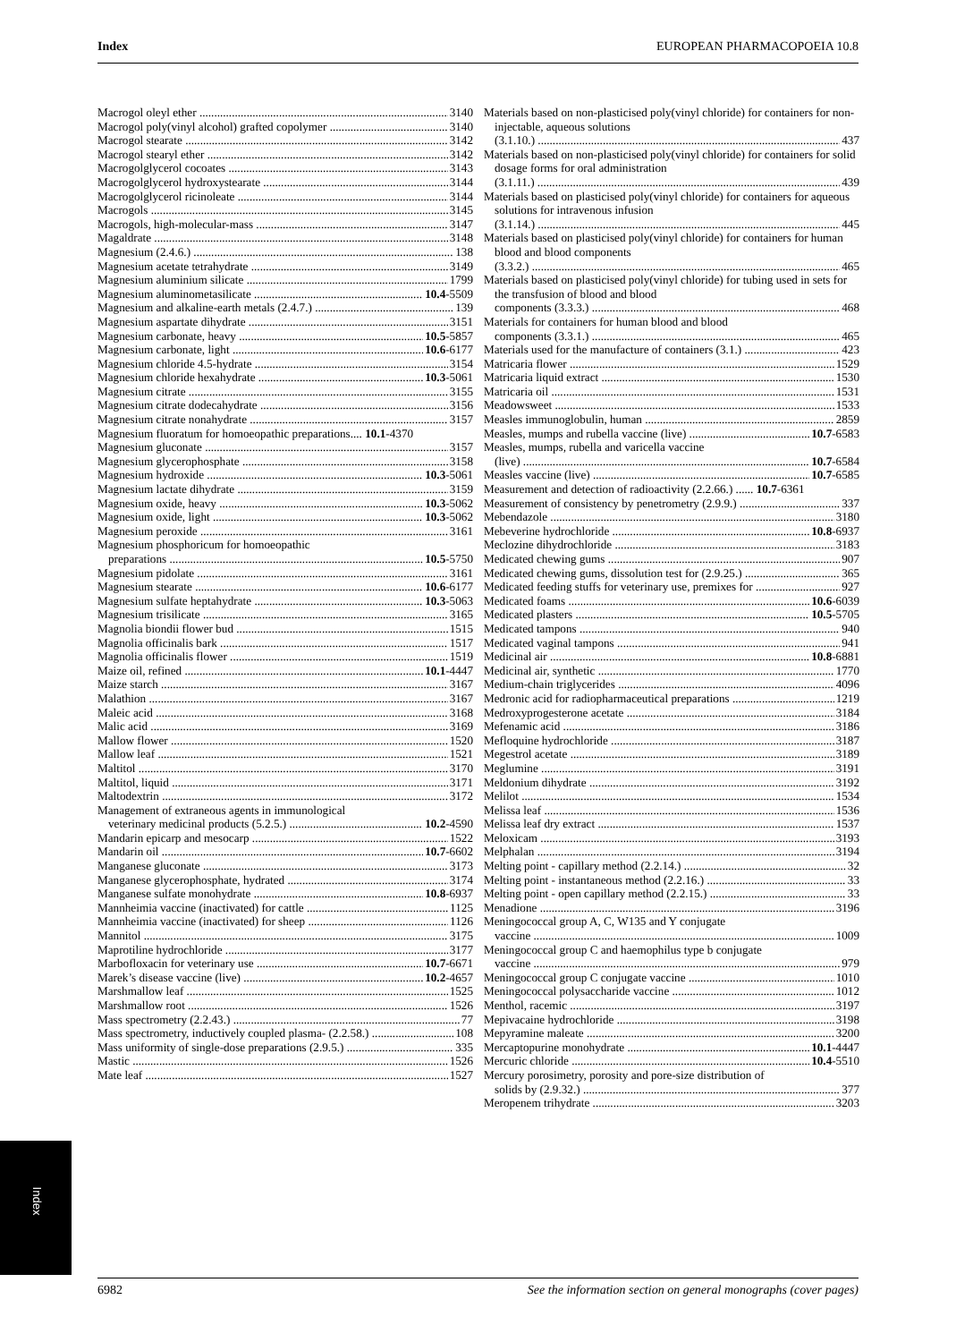Index EUROPEAN PHARMACOPOEIA 10.8
Macrogol oleyl ether 3140
Macrogol poly(vinyl alcohol) grafted copolymer 3140
Macrogol stearate 3142
Macrogol stearyl ether 3142
Macrogolglycerol cocoates 3143
Macrogolglycerol hydroxystearate 3144
Macrogolglycerol ricinoleate 3144
Macrogols 3145
Macrogols, high-molecular-mass 3147
Magaldrate 3148
Magnesium (2.4.6.) 138
Magnesium acetate tetrahydrate 3149
Magnesium aluminium silicate 1799
Magnesium aluminometasilicate 10.4-5509
Magnesium and alkaline-earth metals (2.4.7.) 139
Magnesium aspartate dihydrate 3151
Magnesium carbonate, heavy 10.5-5857
Magnesium carbonate, light 10.6-6177
Magnesium chloride 4.5-hydrate 3154
Magnesium chloride hexahydrate 10.3-5061
Magnesium citrate 3155
Magnesium citrate dodecahydrate 3156
Magnesium citrate nonahydrate 3157
Magnesium fluoratum for homoeopathic preparations.... 10.1-4370
Magnesium gluconate 3157
Magnesium glycerophosphate 3158
Magnesium hydroxide 10.3-5061
Magnesium lactate dihydrate 3159
Magnesium oxide, heavy 10.3-5062
Magnesium oxide, light 10.3-5062
Magnesium peroxide 3161
Magnesium phosphoricum for homoeopathic
preparations 10.5-5750
Magnesium pidolate 3161
Magnesium stearate 10.6-6177
Magnesium sulfate heptahydrate 10.3-5063
Magnesium trisilicate 3165
Magnolia biondii flower bud 1515
Magnolia officinalis bark 1517
Magnolia officinalis flower 1519
Maize oil, refined 10.1-4447
Maize starch 3167
Malathion 3167
Maleic acid 3168
Malic acid 3169
Mallow flower 1520
Mallow leaf 1521
Maltitol 3170
Maltitol, liquid 3171
Maltodextrin 3172
Management of extraneous agents in immunological
veterinary medicinal products (5.2.5.) 10.2-4590
Mandarin epicarp and mesocarp 1522
Mandarin oil 10.7-6602
Manganese gluconate 3173
Manganese glycerophosphate, hydrated 3174
Manganese sulfate monohydrate 10.8-6937
Mannheimia vaccine (inactivated) for cattle 1125
Mannheimia vaccine (inactivated) for sheep 1126
Mannitol 3175
Maprotiline hydrochloride 3177
Marbofloxacin for veterinary use 10.7-6671
Marek’s disease vaccine (live) 10.2-4657
Marshmallow leaf 1525
Marshmallow root 1526
Mass spectrometry (2.2.43.) 77
Mass spectrometry, inductively coupled plasma- (2.2.58.) 108
Mass uniformity of single-dose preparations (2.9.5.) 335
Mastic 1526
Mate leaf 1527
Materials based on non-plasticised poly(vinyl chloride) for containers for non-injectable, aqueous solutions
(3.1.10.) 437
Materials based on non-plasticised poly(vinyl chloride) for containers for solid dosage forms for oral administration
(3.1.11.) 439
Materials based on plasticised poly(vinyl chloride) for containers for aqueous solutions for intravenous infusion
(3.1.14.) 445
Materials based on plasticised poly(vinyl chloride) for containers for human blood and blood components
(3.3.2.) 465
Materials based on plasticised poly(vinyl chloride) for tubing used in sets for the transfusion of blood and blood
components (3.3.3.) 468
Materials for containers for human blood and blood
components (3.3.1.) 465
Materials used for the manufacture of containers (3.1.) 423
Matricaria flower 1529
Matricaria liquid extract 1530
Matricaria oil 1531
Meadowsweet 1533
Measles immunoglobulin, human 2859
Measles, mumps and rubella vaccine (live) 10.7-6583
Measles, mumps, rubella and varicella vaccine
(live) 10.7-6584
Measles vaccine (live) 10.7-6585
Measurement and detection of radioactivity (2.2.66.) ...... 10.7-6361
Measurement of consistency by penetrometry (2.9.9.) 337
Mebendazole 3180
Mebeverine hydrochloride 10.8-6937
Meclozine dihydrochloride 3183
Medicated chewing gums 907
Medicated chewing gums, dissolution test for (2.9.25.) 365
Medicated feeding stuffs for veterinary use, premixes for 927
Medicated foams 10.6-6039
Medicated plasters 10.5-5705
Medicated tampons 940
Medicated vaginal tampons 941
Medicinal air 10.8-6881
Medicinal air, synthetic 1770
Medium-chain triglycerides 4096
Medronic acid for radiopharmaceutical preparations 1219
Medroxyprogesterone acetate 3184
Mefenamic acid 3186
Mefloquine hydrochloride 3187
Megestrol acetate 3189
Meglumine 3191
Meldonium dihydrate 3192
Melilot 1534
Melissa leaf 1536
Melissa leaf dry extract 1537
Meloxicam 3193
Melphalan 3194
Melting point - capillary method (2.2.14.) 32
Melting point - instantaneous method (2.2.16.) 33
Melting point - open capillary method (2.2.15.) 33
Menadione 3196
Meningococcal group A, C, W135 and Y conjugate
vaccine 1009
Meningococcal group C and haemophilus type b conjugate
vaccine 979
Meningococcal group C conjugate vaccine 1010
Meningococcal polysaccharide vaccine 1012
Menthol, racemic 3197
Mepivacaine hydrochloride 3198
Mepyramine maleate 3200
Mercaptopurine monohydrate 10.1-4447
Mercuric chloride 10.4-5510
Mercury porosimetry, porosity and pore-size distribution of
solids by (2.9.32.) 377
Meropenem trihydrate 3203
Index
6982 See the information section on general monographs (cover pages)